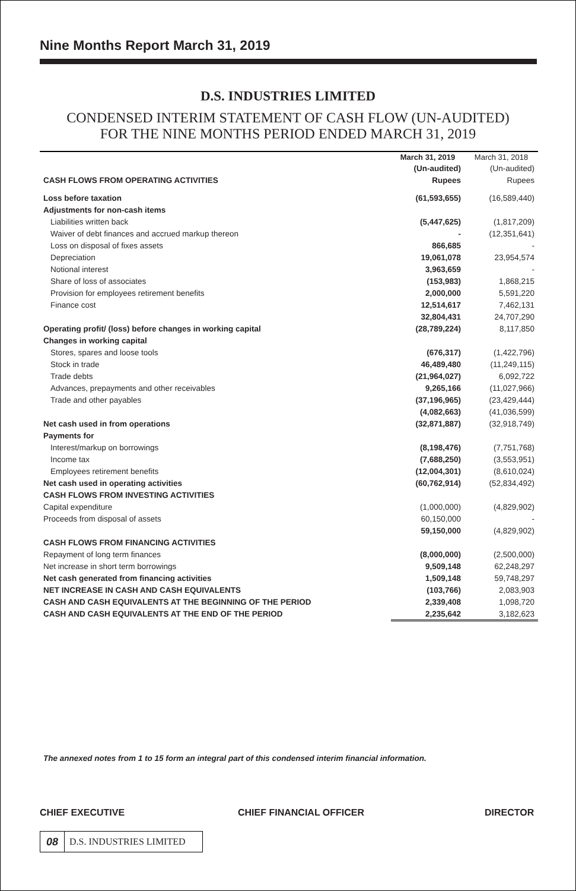Nine Months Report March 31, 2019
D.S. INDUSTRIES LIMITED
CONDENSED INTERIM STATEMENT OF CASH FLOW (UN-AUDITED)
FOR THE NINE MONTHS PERIOD ENDED MARCH 31, 2019
| | March 31, 2019 | March 31, 2018 |
| --- | --- | --- |
| | (Un-audited) | (Un-audited) |
| CASH FLOWS FROM OPERATING ACTIVITIES | Rupees | Rupees |
| Loss before taxation | (61,593,655) | (16,589,440) |
| Adjustments for non-cash items | | |
| Liabilities written back | (5,447,625) | (1,817,209) |
| Waiver of debt finances and accrued markup thereon | - | (12,351,641) |
| Loss on disposal of fixes assets | 866,685 | - |
| Depreciation | 19,061,078 | 23,954,574 |
| Notional interest | 3,963,659 | - |
| Share of loss of associates | (153,983) | 1,868,215 |
| Provision for employees retirement benefits | 2,000,000 | 5,591,220 |
| Finance cost | 12,514,617 | 7,462,131 |
| | 32,804,431 | 24,707,290 |
| Operating profit/ (loss) before changes in working capital | (28,789,224) | 8,117,850 |
| Changes in working capital | | |
| Stores, spares and loose tools | (676,317) | (1,422,796) |
| Stock in trade | 46,489,480 | (11,249,115) |
| Trade debts | (21,964,027) | 6,092,722 |
| Advances, prepayments and other receivables | 9,265,166 | (11,027,966) |
| Trade and other payables | (37,196,965) | (23,429,444) |
| | (4,082,663) | (41,036,599) |
| Net cash used in from operations | (32,871,887) | (32,918,749) |
| Payments for | | |
| Interest/markup on borrowings | (8,198,476) | (7,751,768) |
| Income tax | (7,688,250) | (3,553,951) |
| Employees retirement benefits | (12,004,301) | (8,610,024) |
| Net cash used in operating activities | (60,762,914) | (52,834,492) |
| CASH FLOWS FROM INVESTING ACTIVITIES | | |
| Capital expenditure | (1,000,000) | (4,829,902) |
| Proceeds from disposal of assets | 60,150,000 | - |
| | 59,150,000 | (4,829,902) |
| CASH FLOWS FROM FINANCING ACTIVITIES | | |
| Repayment of long term finances | (8,000,000) | (2,500,000) |
| Net increase in short term borrowings | 9,509,148 | 62,248,297 |
| Net cash generated from financing activities | 1,509,148 | 59,748,297 |
| NET INCREASE IN CASH AND CASH EQUIVALENTS | (103,766) | 2,083,903 |
| CASH AND CASH EQUIVALENTS AT THE BEGINNING OF THE PERIOD | 2,339,408 | 1,098,720 |
| CASH AND CASH EQUIVALENTS AT THE END OF THE PERIOD | 2,235,642 | 3,182,623 |
The annexed notes from 1 to 15 form an integral part of this condensed interim financial information.
CHIEF EXECUTIVE CHIEF FINANCIAL OFFICER DIRECTOR
08 D.S. INDUSTRIES LIMITED